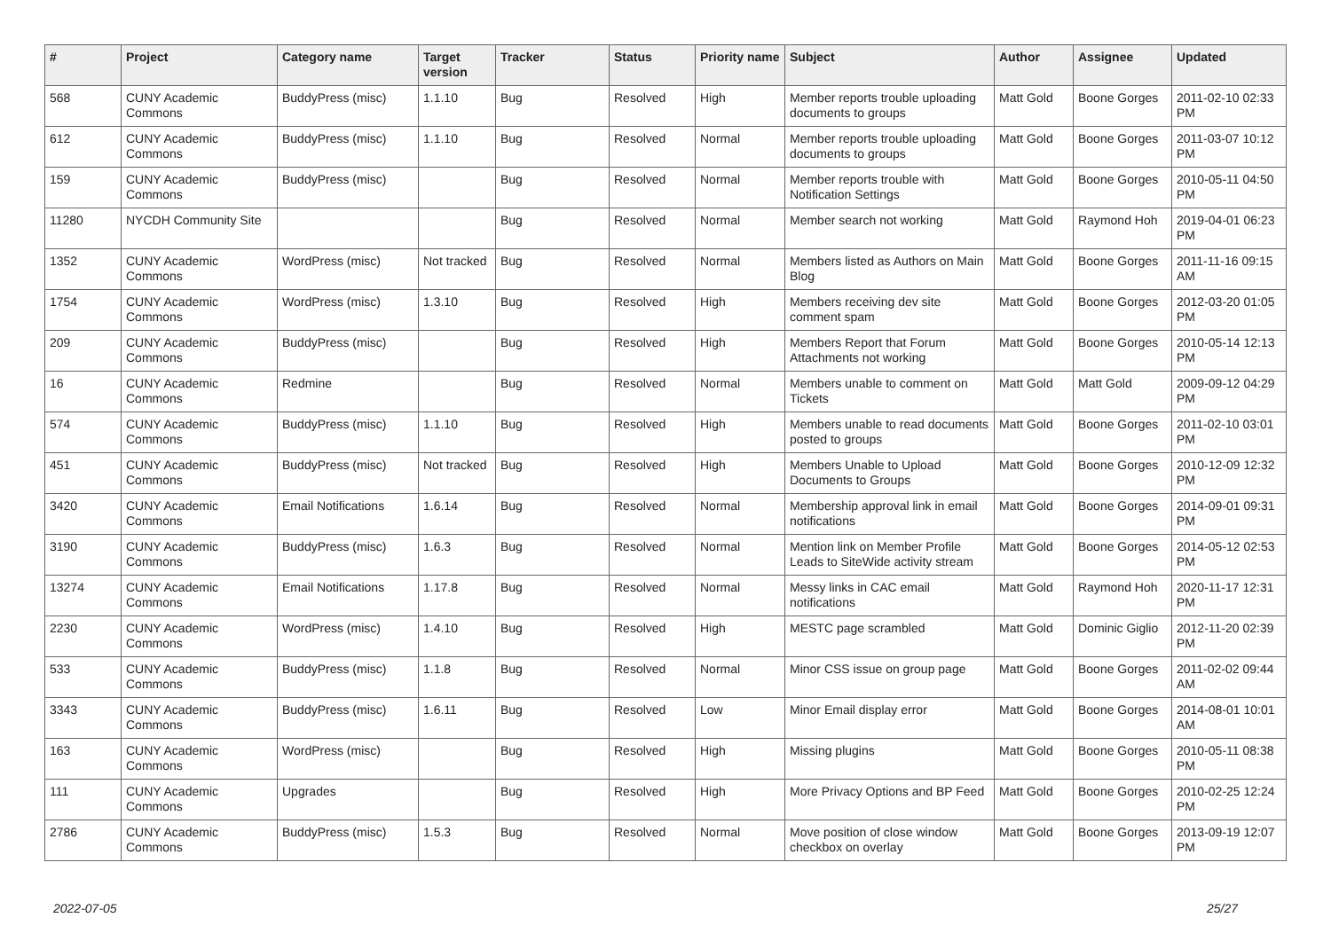| # | Project | Category name | Target version | Tracker | Status | Priority name | Subject | Author | Assignee | Updated |
| --- | --- | --- | --- | --- | --- | --- | --- | --- | --- | --- |
| 568 | CUNY Academic Commons | BuddyPress (misc) | 1.1.10 | Bug | Resolved | High | Member reports trouble uploading documents to groups | Matt Gold | Boone Gorges | 2011-02-10 02:33 PM |
| 612 | CUNY Academic Commons | BuddyPress (misc) | 1.1.10 | Bug | Resolved | Normal | Member reports trouble uploading documents to groups | Matt Gold | Boone Gorges | 2011-03-07 10:12 PM |
| 159 | CUNY Academic Commons | BuddyPress (misc) | | Bug | Resolved | Normal | Member reports trouble with Notification Settings | Matt Gold | Boone Gorges | 2010-05-11 04:50 PM |
| 11280 | NYCDH Community Site | | | Bug | Resolved | Normal | Member search not working | Matt Gold | Raymond Hoh | 2019-04-01 06:23 PM |
| 1352 | CUNY Academic Commons | WordPress (misc) | Not tracked | Bug | Resolved | Normal | Members listed as Authors on Main Blog | Matt Gold | Boone Gorges | 2011-11-16 09:15 AM |
| 1754 | CUNY Academic Commons | WordPress (misc) | 1.3.10 | Bug | Resolved | High | Members receiving dev site comment spam | Matt Gold | Boone Gorges | 2012-03-20 01:05 PM |
| 209 | CUNY Academic Commons | BuddyPress (misc) | | Bug | Resolved | High | Members Report that Forum Attachments not working | Matt Gold | Boone Gorges | 2010-05-14 12:13 PM |
| 16 | CUNY Academic Commons | Redmine | | Bug | Resolved | Normal | Members unable to comment on Tickets | Matt Gold | Matt Gold | 2009-09-12 04:29 PM |
| 574 | CUNY Academic Commons | BuddyPress (misc) | 1.1.10 | Bug | Resolved | High | Members unable to read documents posted to groups | Matt Gold | Boone Gorges | 2011-02-10 03:01 PM |
| 451 | CUNY Academic Commons | BuddyPress (misc) | Not tracked | Bug | Resolved | High | Members Unable to Upload Documents to Groups | Matt Gold | Boone Gorges | 2010-12-09 12:32 PM |
| 3420 | CUNY Academic Commons | Email Notifications | 1.6.14 | Bug | Resolved | Normal | Membership approval link in email notifications | Matt Gold | Boone Gorges | 2014-09-01 09:31 PM |
| 3190 | CUNY Academic Commons | BuddyPress (misc) | 1.6.3 | Bug | Resolved | Normal | Mention link on Member Profile Leads to SiteWide activity stream | Matt Gold | Boone Gorges | 2014-05-12 02:53 PM |
| 13274 | CUNY Academic Commons | Email Notifications | 1.17.8 | Bug | Resolved | Normal | Messy links in CAC email notifications | Matt Gold | Raymond Hoh | 2020-11-17 12:31 PM |
| 2230 | CUNY Academic Commons | WordPress (misc) | 1.4.10 | Bug | Resolved | High | MESTC page scrambled | Matt Gold | Dominic Giglio | 2012-11-20 02:39 PM |
| 533 | CUNY Academic Commons | BuddyPress (misc) | 1.1.8 | Bug | Resolved | Normal | Minor CSS issue on group page | Matt Gold | Boone Gorges | 2011-02-02 09:44 AM |
| 3343 | CUNY Academic Commons | BuddyPress (misc) | 1.6.11 | Bug | Resolved | Low | Minor Email display error | Matt Gold | Boone Gorges | 2014-08-01 10:01 AM |
| 163 | CUNY Academic Commons | WordPress (misc) | | Bug | Resolved | High | Missing plugins | Matt Gold | Boone Gorges | 2010-05-11 08:38 PM |
| 111 | CUNY Academic Commons | Upgrades | | Bug | Resolved | High | More Privacy Options and BP Feed | Matt Gold | Boone Gorges | 2010-02-25 12:24 PM |
| 2786 | CUNY Academic Commons | BuddyPress (misc) | 1.5.3 | Bug | Resolved | Normal | Move position of close window checkbox on overlay | Matt Gold | Boone Gorges | 2013-09-19 12:07 PM |
2022-07-05 25/27